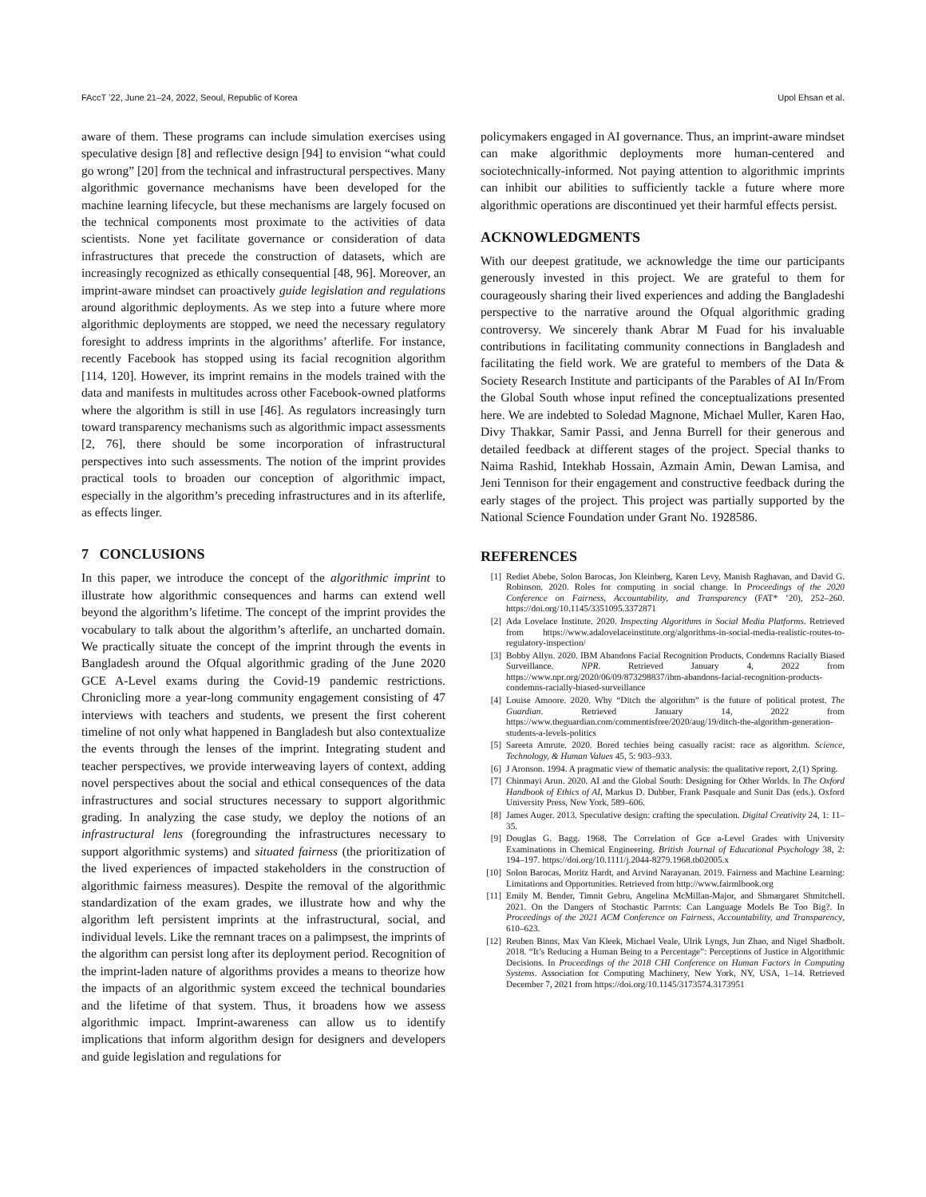FAccT ’22, June 21–24, 2022, Seoul, Republic of Korea Upol Ehsan et al.
aware of them. These programs can include simulation exercises using speculative design [8] and reflective design [94] to envision “what could go wrong” [20] from the technical and infrastructural perspectives. Many algorithmic governance mechanisms have been developed for the machine learning lifecycle, but these mechanisms are largely focused on the technical components most proximate to the activities of data scientists. None yet facilitate governance or consideration of data infrastructures that precede the construction of datasets, which are increasingly recognized as ethically consequential [48, 96]. Moreover, an imprint-aware mindset can proactively guide legislation and regulations around algorithmic deployments. As we step into a future where more algorithmic deployments are stopped, we need the necessary regulatory foresight to address imprints in the algorithms’ afterlife. For instance, recently Facebook has stopped using its facial recognition algorithm [114, 120]. However, its imprint remains in the models trained with the data and manifests in multitudes across other Facebook-owned platforms where the algorithm is still in use [46]. As regulators increasingly turn toward transparency mechanisms such as algorithmic impact assessments [2, 76], there should be some incorporation of infrastructural perspectives into such assessments. The notion of the imprint provides practical tools to broaden our conception of algorithmic impact, especially in the algorithm’s preceding infrastructures and in its afterlife, as effects linger.
7 CONCLUSIONS
In this paper, we introduce the concept of the algorithmic imprint to illustrate how algorithmic consequences and harms can extend well beyond the algorithm’s lifetime. The concept of the imprint provides the vocabulary to talk about the algorithm’s afterlife, an uncharted domain. We practically situate the concept of the imprint through the events in Bangladesh around the Ofqual algorithmic grading of the June 2020 GCE A-Level exams during the Covid-19 pandemic restrictions. Chronicling more a year-long community engagement consisting of 47 interviews with teachers and students, we present the first coherent timeline of not only what happened in Bangladesh but also contextualize the events through the lenses of the imprint. Integrating student and teacher perspectives, we provide interweaving layers of context, adding novel perspectives about the social and ethical consequences of the data infrastructures and social structures necessary to support algorithmic grading. In analyzing the case study, we deploy the notions of an infrastructural lens (foregrounding the infrastructures necessary to support algorithmic systems) and situated fairness (the prioritization of the lived experiences of impacted stakeholders in the construction of algorithmic fairness measures). Despite the removal of the algorithmic standardization of the exam grades, we illustrate how and why the algorithm left persistent imprints at the infrastructural, social, and individual levels. Like the remnant traces on a palimpsest, the imprints of the algorithm can persist long after its deployment period. Recognition of the imprint-laden nature of algorithms provides a means to theorize how the impacts of an algorithmic system exceed the technical boundaries and the lifetime of that system. Thus, it broadens how we assess algorithmic impact. Imprint-awareness can allow us to identify implications that inform algorithm design for designers and developers and guide legislation and regulations for
policymakers engaged in AI governance. Thus, an imprint-aware mindset can make algorithmic deployments more human-centered and sociotechnically-informed. Not paying attention to algorithmic imprints can inhibit our abilities to sufficiently tackle a future where more algorithmic operations are discontinued yet their harmful effects persist.
ACKNOWLEDGMENTS
With our deepest gratitude, we acknowledge the time our participants generously invested in this project. We are grateful to them for courageously sharing their lived experiences and adding the Bangladeshi perspective to the narrative around the Ofqual algorithmic grading controversy. We sincerely thank Abrar M Fuad for his invaluable contributions in facilitating community connections in Bangladesh and facilitating the field work. We are grateful to members of the Data & Society Research Institute and participants of the Parables of AI In/From the Global South whose input refined the conceptualizations presented here. We are indebted to Soledad Magnone, Michael Muller, Karen Hao, Divy Thakkar, Samir Passi, and Jenna Burrell for their generous and detailed feedback at different stages of the project. Special thanks to Naima Rashid, Intekhab Hossain, Azmain Amin, Dewan Lamisa, and Jeni Tennison for their engagement and constructive feedback during the early stages of the project. This project was partially supported by the National Science Foundation under Grant No. 1928586.
REFERENCES
[1] Rediet Abebe, Solon Barocas, Jon Kleinberg, Karen Levy, Manish Raghavan, and David G. Robinson. 2020. Roles for computing in social change. In Proceedings of the 2020 Conference on Fairness, Accountability, and Transparency (FAT* ’20), 252–260. https://doi.org/10.1145/3351095.3372871
[2] Ada Lovelace Institute. 2020. Inspecting Algorithms in Social Media Platforms. Retrieved from https://www.adalovelaceinstitute.org/algorithms-in-social-media-realistic-routes-to-regulatory-inspection/
[3] Bobby Allyn. 2020. IBM Abandons Facial Recognition Products, Condemns Racially Biased Surveillance. NPR. Retrieved January 4, 2022 from https://www.npr.org/2020/06/09/873298837/ibm-abandons-facial-recognition-products-condemns-racially-biased-surveillance
[4] Louise Amoore. 2020. Why “Ditch the algorithm” is the future of political protest. The Guardian. Retrieved January 14, 2022 from https://www.theguardian.com/commentisfree/2020/aug/19/ditch-the-algorithm-generation-students-a-levels-politics
[5] Sareeta Amrute. 2020. Bored techies being casually racist: race as algorithm. Science, Technology, & Human Values 45, 5: 903–933.
[6] J Aronson. 1994. A pragmatic view of thematic analysis: the qualitative report, 2,(1) Spring.
[7] Chinmayi Arun. 2020. AI and the Global South: Designing for Other Worlds. In The Oxford Handbook of Ethics of AI, Markus D. Dubber, Frank Pasquale and Sunit Das (eds.). Oxford University Press, New York, 589–606.
[8] James Auger. 2013. Speculative design: crafting the speculation. Digital Creativity 24, 1: 11–35.
[9] Douglas G. Bagg. 1968. The Correlation of Gce a-Level Grades with University Examinations in Chemical Engineering. British Journal of Educational Psychology 38, 2: 194–197. https://doi.org/10.1111/j.2044-8279.1968.tb02005.x
[10] Solon Barocas, Moritz Hardt, and Arvind Narayanan. 2019. Fairness and Machine Learning: Limitations and Opportunities. Retrieved from http://www.fairmlbook.org
[11] Emily M. Bender, Timnit Gebru, Angelina McMillan-Major, and Shmargaret Shmitchell. 2021. On the Dangers of Stochastic Parrots: Can Language Models Be Too Big?. In Proceedings of the 2021 ACM Conference on Fairness, Accountability, and Transparency, 610–623.
[12] Reuben Binns, Max Van Kleek, Michael Veale, Ulrik Lyngs, Jun Zhao, and Nigel Shadbolt. 2018. “It’s Reducing a Human Being to a Percentage”: Perceptions of Justice in Algorithmic Decisions. In Proceedings of the 2018 CHI Conference on Human Factors in Computing Systems. Association for Computing Machinery, New York, NY, USA, 1–14. Retrieved December 7, 2021 from https://doi.org/10.1145/3173574.3173951